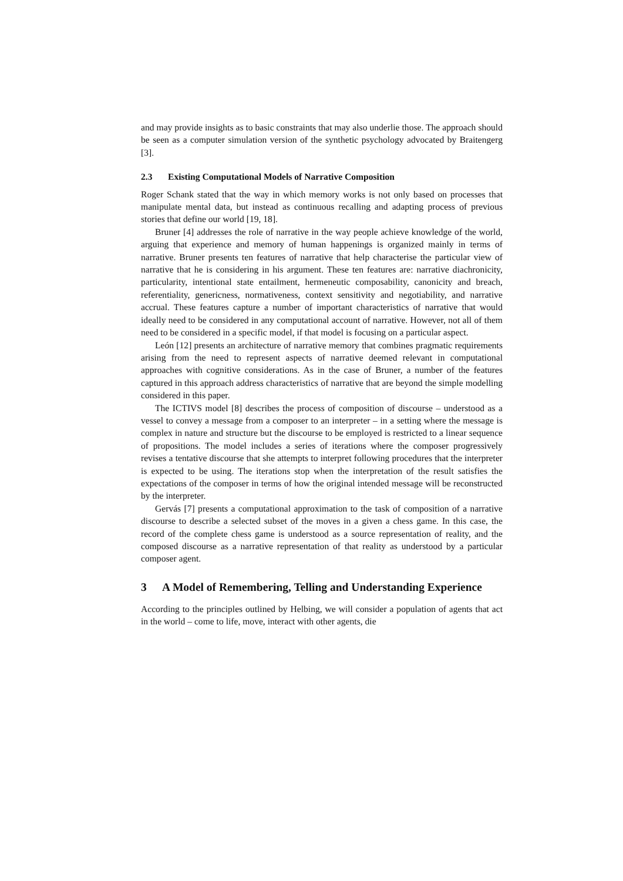and may provide insights as to basic constraints that may also underlie those. The approach should be seen as a computer simulation version of the synthetic psychology advocated by Braitengerg [3].
2.3 Existing Computational Models of Narrative Composition
Roger Schank stated that the way in which memory works is not only based on processes that manipulate mental data, but instead as continuous recalling and adapting process of previous stories that define our world [19, 18].
Bruner [4] addresses the role of narrative in the way people achieve knowledge of the world, arguing that experience and memory of human happenings is organized mainly in terms of narrative. Bruner presents ten features of narrative that help characterise the particular view of narrative that he is considering in his argument. These ten features are: narrative diachronicity, particularity, intentional state entailment, hermeneutic composability, canonicity and breach, referentiality, genericness, normativeness, context sensitivity and negotiability, and narrative accrual. These features capture a number of important characteristics of narrative that would ideally need to be considered in any computational account of narrative. However, not all of them need to be considered in a specific model, if that model is focusing on a particular aspect.
León [12] presents an architecture of narrative memory that combines pragmatic requirements arising from the need to represent aspects of narrative deemed relevant in computational approaches with cognitive considerations. As in the case of Bruner, a number of the features captured in this approach address characteristics of narrative that are beyond the simple modelling considered in this paper.
The ICTIVS model [8] describes the process of composition of discourse – understood as a vessel to convey a message from a composer to an interpreter – in a setting where the message is complex in nature and structure but the discourse to be employed is restricted to a linear sequence of propositions. The model includes a series of iterations where the composer progressively revises a tentative discourse that she attempts to interpret following procedures that the interpreter is expected to be using. The iterations stop when the interpretation of the result satisfies the expectations of the composer in terms of how the original intended message will be reconstructed by the interpreter.
Gervás [7] presents a computational approximation to the task of composition of a narrative discourse to describe a selected subset of the moves in a given a chess game. In this case, the record of the complete chess game is understood as a source representation of reality, and the composed discourse as a narrative representation of that reality as understood by a particular composer agent.
3 A Model of Remembering, Telling and Understanding Experience
According to the principles outlined by Helbing, we will consider a population of agents that act in the world – come to life, move, interact with other agents, die